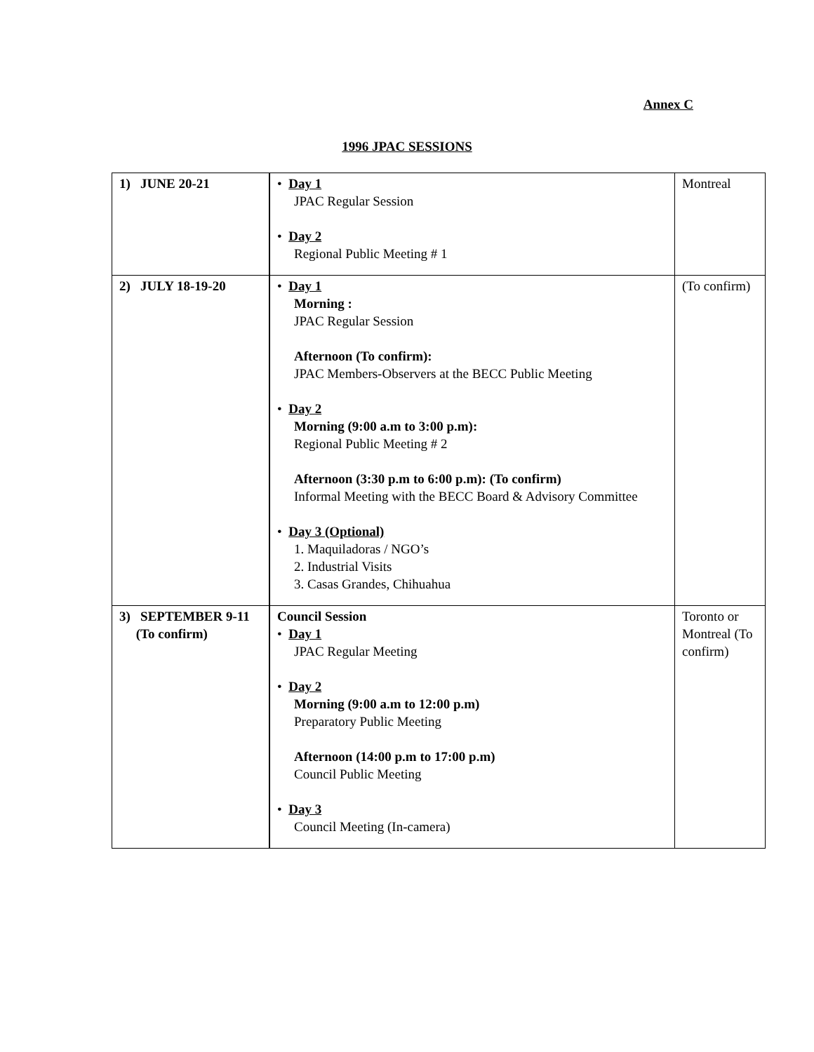Annex C
1996 JPAC SESSIONS
| 1) JUNE 20-21 | • Day 1 JPAC Regular Session • Day 2 Regional Public Meeting # 1 | Montreal |
| 2) JULY 18-19-20 | • Day 1 Morning : JPAC Regular Session Afternoon (To confirm): JPAC Members-Observers at the BECC Public Meeting • Day 2 Morning (9:00 a.m to 3:00 p.m): Regional Public Meeting # 2 Afternoon (3:30 p.m to 6:00 p.m): (To confirm) Informal Meeting with the BECC Board & Advisory Committee • Day 3 (Optional) 1. Maquiladoras / NGO’s 2. Industrial Visits 3. Casas Grandes, Chihuahua | (To confirm) |
| 3) SEPTEMBER 9-11 (To confirm) | Council Session • Day 1 JPAC Regular Meeting • Day 2 Morning (9:00 a.m to 12:00 p.m) Preparatory Public Meeting Afternoon (14:00 p.m to 17:00 p.m) Council Public Meeting • Day 3 Council Meeting (In-camera) | Toronto or Montreal (To confirm) |